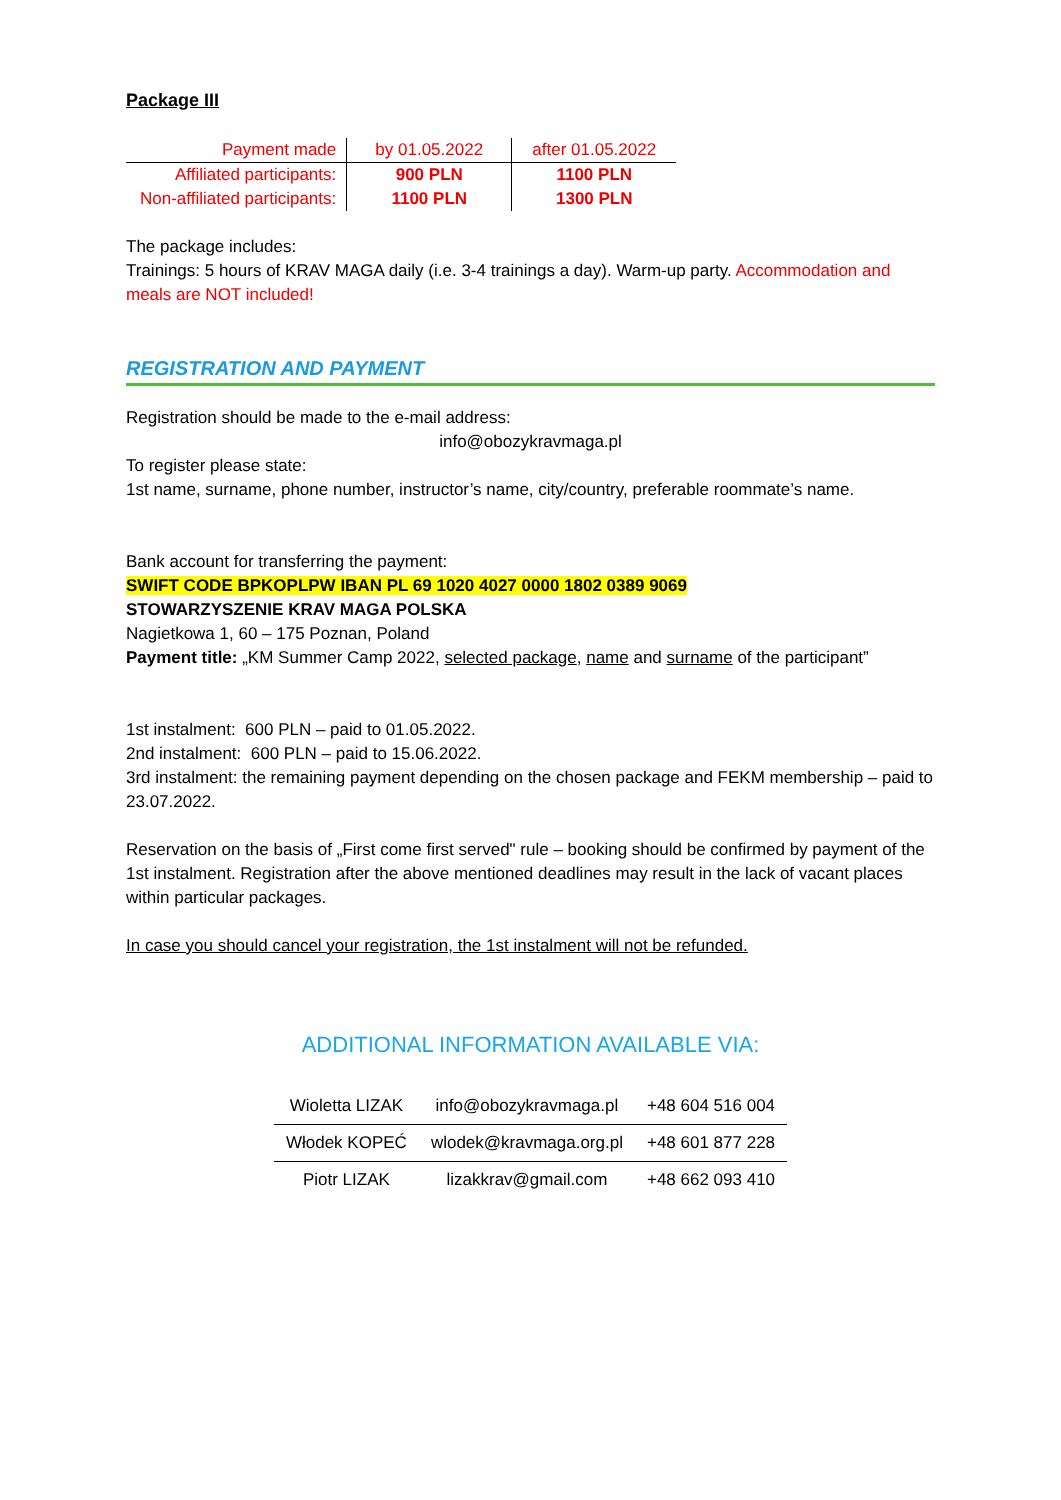Package III
| Payment made | by 01.05.2022 | after 01.05.2022 |
| Affiliated participants: | 900 PLN | 1100 PLN |
| Non-affiliated participants: | 1100 PLN | 1300 PLN |
The package includes:
Trainings: 5 hours of KRAV MAGA daily (i.e. 3-4 trainings a day). Warm-up party. Accommodation and meals are NOT included!
REGISTRATION AND PAYMENT
Registration should be made to the e-mail address:
info@obozykravmaga.pl
To register please state:
1st name, surname, phone number, instructor’s name, city/country, preferable roommate’s name.
Bank account for transferring the payment:
SWIFT CODE BPKOPLPW IBAN PL 69 1020 4027 0000 1802 0389 9069
STOWARZYSZENIE KRAV MAGA POLSKA
Nagietkowa 1, 60 – 175 Poznan, Poland
Payment title: „KM Summer Camp 2022, selected package, name and surname of the participant”
1st instalment: 600 PLN – paid to 01.05.2022.
2nd instalment: 600 PLN – paid to 15.06.2022.
3rd instalment: the remaining payment depending on the chosen package and FEKM membership – paid to 23.07.2022.
Reservation on the basis of „First come first served" rule – booking should be confirmed by payment of the 1st instalment. Registration after the above mentioned deadlines may result in the lack of vacant places within particular packages.
In case you should cancel your registration, the 1st instalment will not be refunded.
ADDITIONAL INFORMATION AVAILABLE VIA:
| Wioletta LIZAK | info@obozykravmaga.pl | +48 604 516 004 |
| Włodek KOPEĆ | wlodek@kravmaga.org.pl | +48 601 877 228 |
| Piotr LIZAK | lizakkrav@gmail.com | +48 662 093 410 |